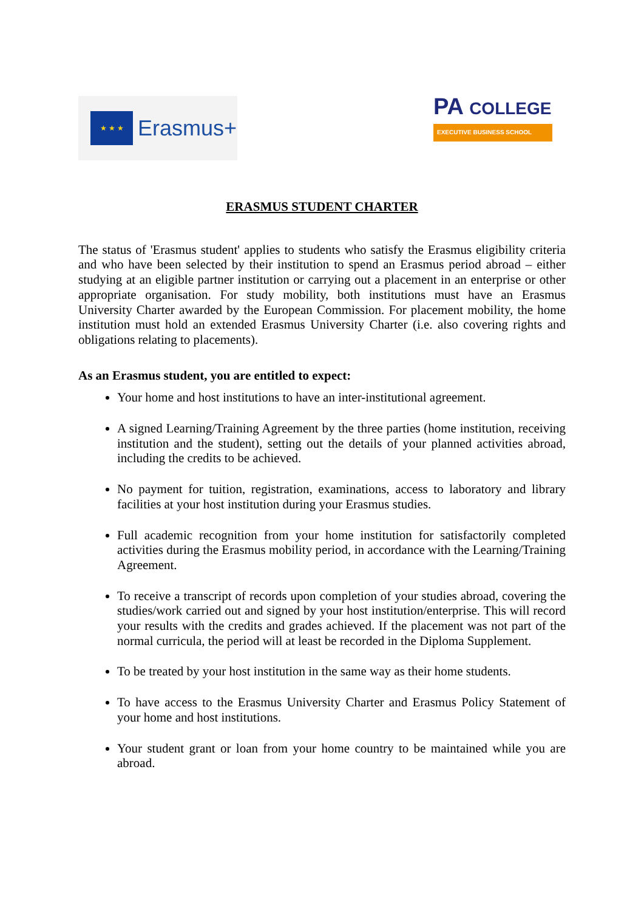★ ★ ★
Erasmus+
PA COLLEGE
EXECUTIVE BUSINESS SCHOOL
ERASMUS STUDENT CHARTER
The status of 'Erasmus student' applies to students who satisfy the Erasmus eligibility criteria and who have been selected by their institution to spend an Erasmus period abroad – either studying at an eligible partner institution or carrying out a placement in an enterprise or other appropriate organisation. For study mobility, both institutions must have an Erasmus University Charter awarded by the European Commission. For placement mobility, the home institution must hold an extended Erasmus University Charter (i.e. also covering rights and obligations relating to placements).
As an Erasmus student, you are entitled to expect:
Your home and host institutions to have an inter-institutional agreement.
A signed Learning/Training Agreement by the three parties (home institution, receiving institution and the student), setting out the details of your planned activities abroad, including the credits to be achieved.
No payment for tuition, registration, examinations, access to laboratory and library facilities at your host institution during your Erasmus studies.
Full academic recognition from your home institution for satisfactorily completed activities during the Erasmus mobility period, in accordance with the Learning/Training Agreement.
To receive a transcript of records upon completion of your studies abroad, covering the studies/work carried out and signed by your host institution/enterprise. This will record your results with the credits and grades achieved. If the placement was not part of the normal curricula, the period will at least be recorded in the Diploma Supplement.
To be treated by your host institution in the same way as their home students.
To have access to the Erasmus University Charter and Erasmus Policy Statement of your home and host institutions.
Your student grant or loan from your home country to be maintained while you are abroad.